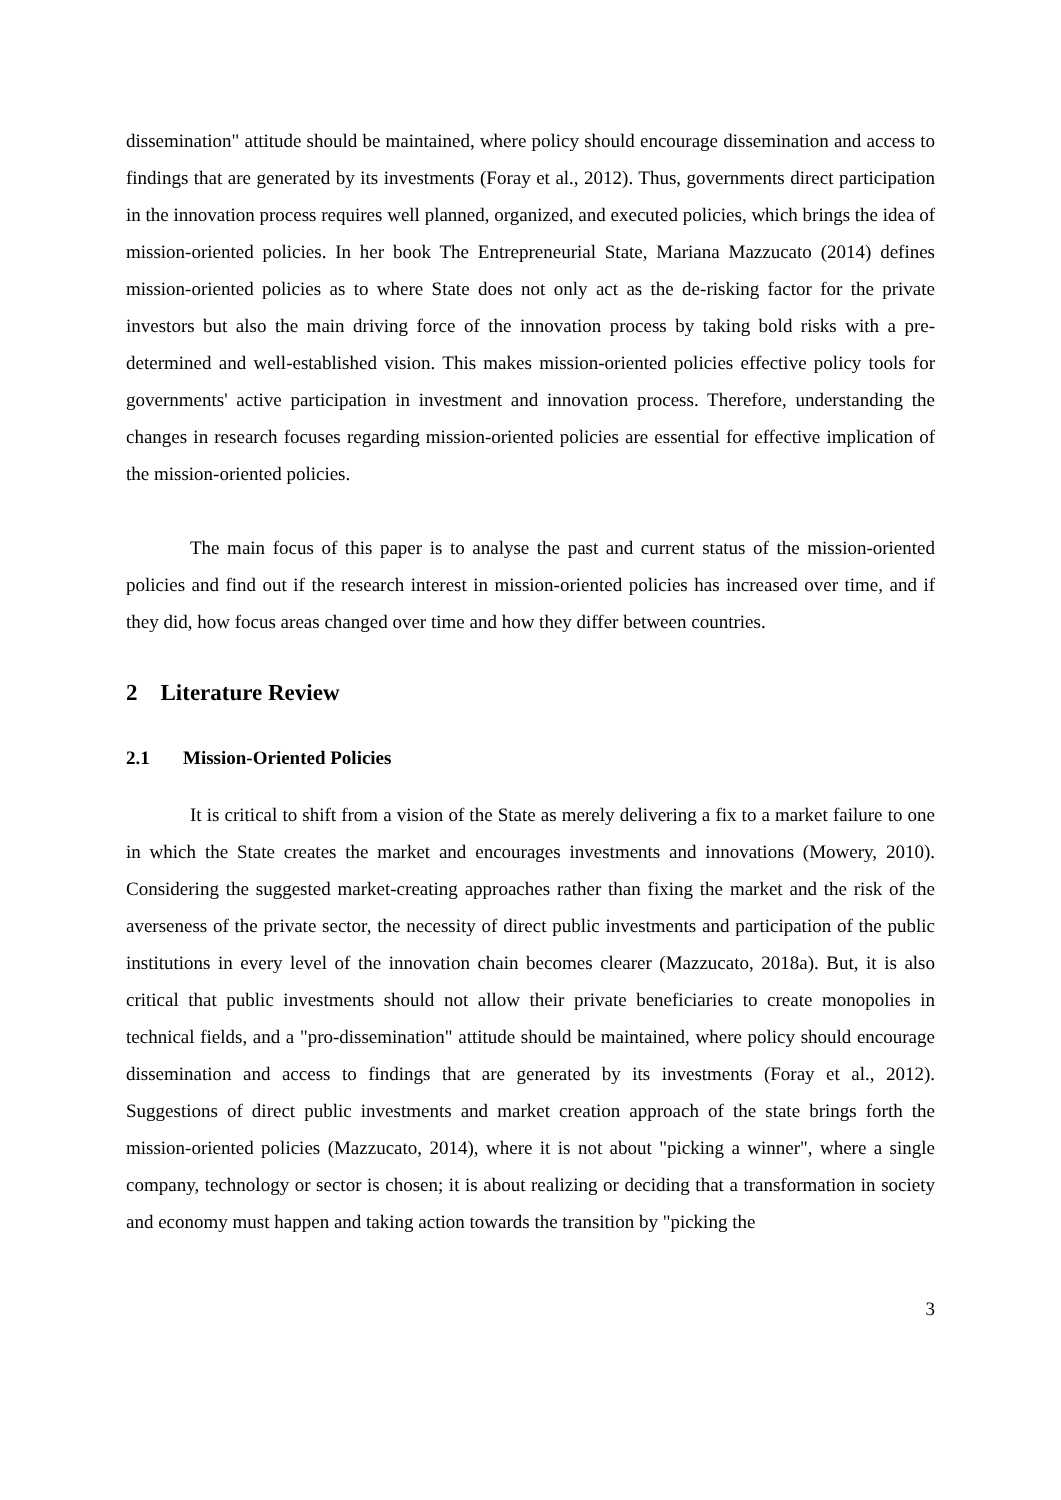dissemination" attitude should be maintained, where policy should encourage dissemination and access to findings that are generated by its investments (Foray et al., 2012). Thus, governments direct participation in the innovation process requires well planned, organized, and executed policies, which brings the idea of mission-oriented policies. In her book The Entrepreneurial State, Mariana Mazzucato (2014) defines mission-oriented policies as to where State does not only act as the de-risking factor for the private investors but also the main driving force of the innovation process by taking bold risks with a pre-determined and well-established vision. This makes mission-oriented policies effective policy tools for governments' active participation in investment and innovation process. Therefore, understanding the changes in research focuses regarding mission-oriented policies are essential for effective implication of the mission-oriented policies.
The main focus of this paper is to analyse the past and current status of the mission-oriented policies and find out if the research interest in mission-oriented policies has increased over time, and if they did, how focus areas changed over time and how they differ between countries.
2 Literature Review
2.1 Mission-Oriented Policies
It is critical to shift from a vision of the State as merely delivering a fix to a market failure to one in which the State creates the market and encourages investments and innovations (Mowery, 2010). Considering the suggested market-creating approaches rather than fixing the market and the risk of the averseness of the private sector, the necessity of direct public investments and participation of the public institutions in every level of the innovation chain becomes clearer (Mazzucato, 2018a). But, it is also critical that public investments should not allow their private beneficiaries to create monopolies in technical fields, and a "pro-dissemination" attitude should be maintained, where policy should encourage dissemination and access to findings that are generated by its investments (Foray et al., 2012). Suggestions of direct public investments and market creation approach of the state brings forth the mission-oriented policies (Mazzucato, 2014), where it is not about "picking a winner", where a single company, technology or sector is chosen; it is about realizing or deciding that a transformation in society and economy must happen and taking action towards the transition by "picking the
3